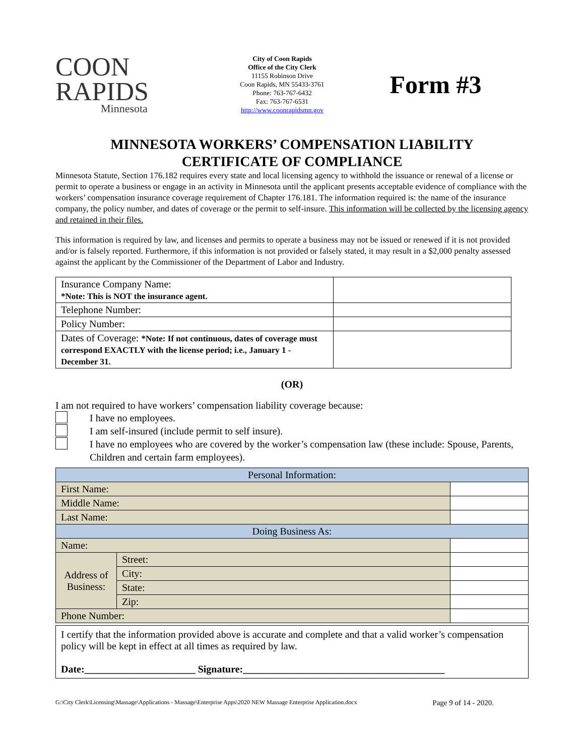COON
RAPIDS
Minnesota
City of Coon Rapids
Office of the City Clerk
11155 Robinson Drive
Coon Rapids, MN 55433-3761
Phone: 763-767-6432
Fax: 763-767-6531
http://www.coonrapidsmn.gov
Form #3
MINNESOTA WORKERS’ COMPENSATION LIABILITY
CERTIFICATE OF COMPLIANCE
Minnesota Statute, Section 176.182 requires every state and local licensing agency to withhold the issuance or renewal of a license or permit to operate a business or engage in an activity in Minnesota until the applicant presents acceptable evidence of compliance with the workers’ compensation insurance coverage requirement of Chapter 176.181. The information required is: the name of the insurance company, the policy number, and dates of coverage or the permit to self-insure. This information will be collected by the licensing agency and retained in their files.
This information is required by law, and licenses and permits to operate a business may not be issued or renewed if it is not provided and/or is falsely reported. Furthermore, if this information is not provided or falsely stated, it may result in a $2,000 penalty assessed against the applicant by the Commissioner of the Department of Labor and Industry.
| Insurance Company Name: *Note: This is NOT the insurance agent. | |
| Telephone Number: | |
| Policy Number: | |
| Dates of Coverage: *Note: If not continuous, dates of coverage must correspond EXACTLY with the license period; i.e., January 1 - December 31. | |
(OR)
I am not required to have workers’ compensation liability coverage because:
I have no employees.
I am self-insured (include permit to self insure).
I have no employees who are covered by the worker’s compensation law (these include: Spouse, Parents, Children and certain farm employees).
| Personal Information: | | |
| First Name: | | |
| Middle Name: | | |
| Last Name: | | |
| Doing Business As: | | |
| Name: | | |
| Address of Business: | Street: | |
| | City: | |
| | State: | |
| | Zip: | |
| Phone Number: | | |
I certify that the information provided above is accurate and complete and that a valid worker’s compensation policy will be kept in effect at all times as required by law.
Date:______________________ Signature:________________________________________
G:\City Clerk\Licensing\Massage\Applications - Massage\Enterprise Apps\2020 NEW Massage Enterprise Application.docx Page 9 of 14 - 2020.